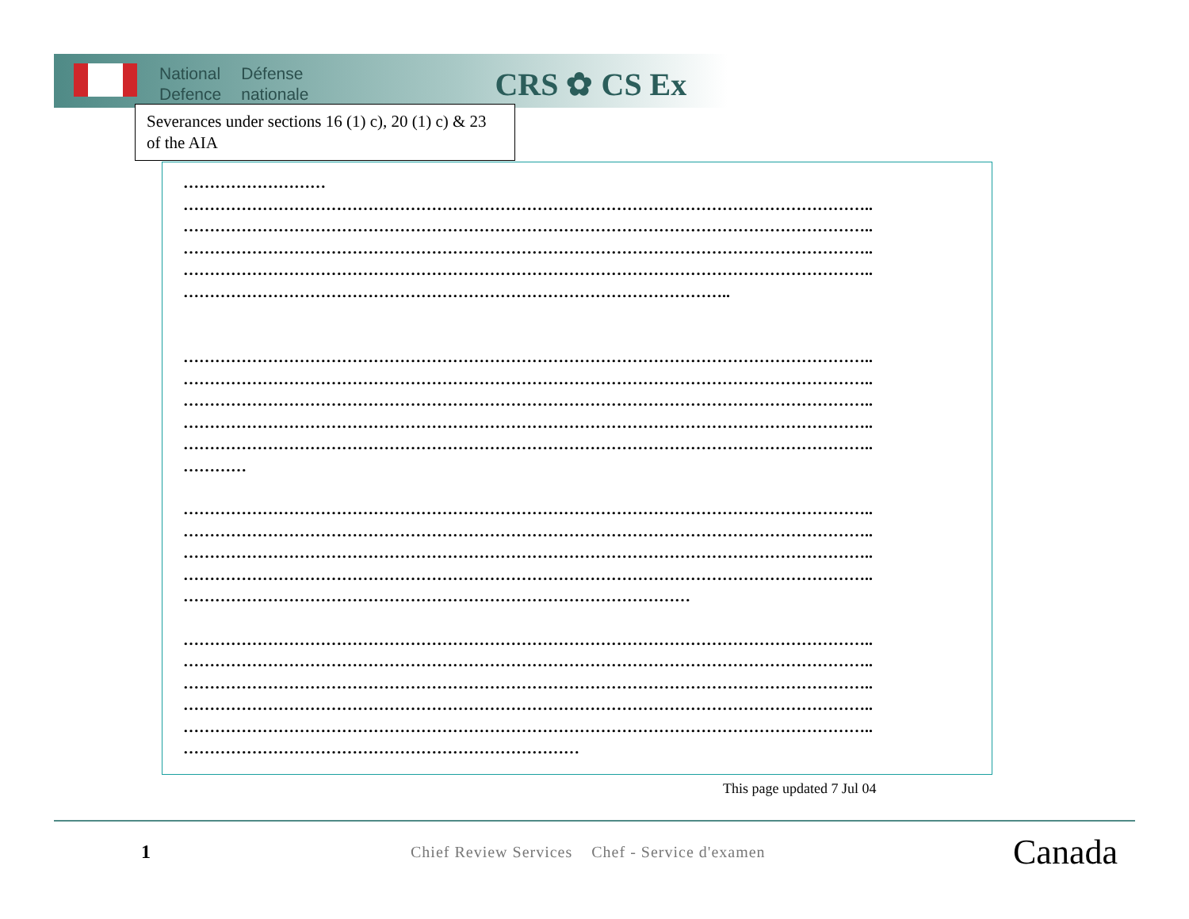National
Defence
Défense
nationale
CRS ✿ CS Ex
Severances under sections 16 (1) c), 20 (1) c) & 23 of the AIA
………………………
…………………………………………………………………………………………………………………..
…………………………………………………………………………………………………………………..
…………………………………………………………………………………………………………………..
…………………………………………………………………………………………………………………..
…………………………………………………………………………………………..
…………………………………………………………………………………………………………………..
…………………………………………………………………………………………………………………..
…………………………………………………………………………………………………………………..
…………………………………………………………………………………………………………………..
…………………………………………………………………………………………………………………..
…………
…………………………………………………………………………………………………………………..
…………………………………………………………………………………………………………………..
…………………………………………………………………………………………………………………..
…………………………………………………………………………………………………………………..
……………………………………………………………………………………
…………………………………………………………………………………………………………………..
…………………………………………………………………………………………………………………..
…………………………………………………………………………………………………………………..
…………………………………………………………………………………………………………………..
…………………………………………………………………………………………………………………..
…………………………………………………………………
This page updated 7 Jul 04
1
Chief Review Services Chef - Service d'examen
Canada